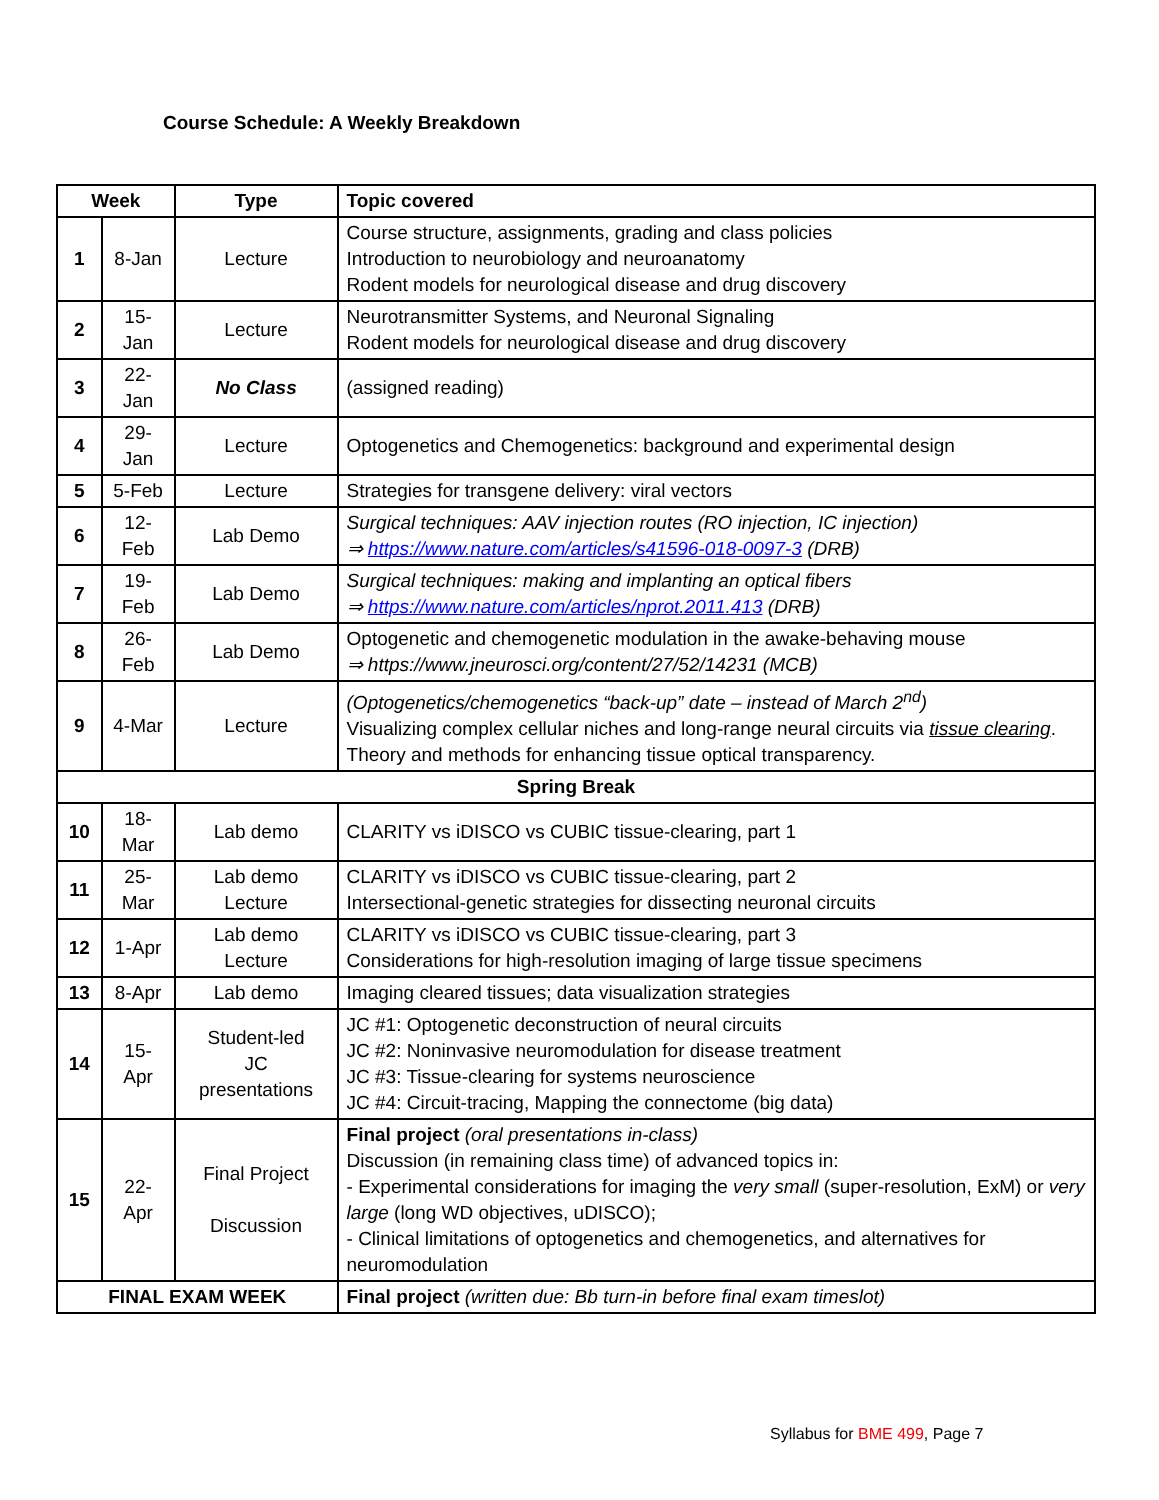Course Schedule: A Weekly Breakdown
| Week | | Type | Topic covered |
| --- | --- | --- | --- |
| 1 | 8-Jan | Lecture | Course structure, assignments, grading and class policies Introduction to neurobiology and neuroanatomy Rodent models for neurological disease and drug discovery |
| 2 | 15-Jan | Lecture | Neurotransmitter Systems, and Neuronal Signaling Rodent models for neurological disease and drug discovery |
| 3 | 22-Jan | No Class | (assigned reading) |
| 4 | 29-Jan | Lecture | Optogenetics and Chemogenetics: background and experimental design |
| 5 | 5-Feb | Lecture | Strategies for transgene delivery: viral vectors |
| 6 | 12-Feb | Lab Demo | Surgical techniques: AAV injection routes (RO injection, IC injection) ⇒ https://www.nature.com/articles/s41596-018-0097-3 (DRB) |
| 7 | 19-Feb | Lab Demo | Surgical techniques: making and implanting an optical fibers ⇒ https://www.nature.com/articles/nprot.2011.413 (DRB) |
| 8 | 26-Feb | Lab Demo | Optogenetic and chemogenetic modulation in the awake-behaving mouse ⇒ https://www.jneurosci.org/content/27/52/14231 (MCB) |
| 9 | 4-Mar | Lecture | (Optogenetics/chemogenetics “back-up” date – instead of March 2<sup>nd</sup>) Visualizing complex cellular niches and long-range neural circuits via tissue clearing . Theory and methods for enhancing tissue optical transparency. |
| Spring Break | | | |
| 10 | 18-Mar | Lab demo | CLARITY vs iDISCO vs CUBIC tissue-clearing, part 1 |
| 11 | 25-Mar | Lab demo Lecture | CLARITY vs iDISCO vs CUBIC tissue-clearing, part 2 Intersectional-genetic strategies for dissecting neuronal circuits |
| 12 | 1-Apr | Lab demo Lecture | CLARITY vs iDISCO vs CUBIC tissue-clearing, part 3 Considerations for high-resolution imaging of large tissue specimens |
| 13 | 8-Apr | Lab demo | Imaging cleared tissues; data visualization strategies |
| 14 | 15-Apr | Student-led JC presentations | JC #1: Optogenetic deconstruction of neural circuits JC #2: Noninvasive neuromodulation for disease treatment JC #3: Tissue-clearing for systems neuroscience JC #4: Circuit-tracing, Mapping the connectome (big data) |
| 15 | 22-Apr | Final Project Discussion | Final project (oral presentations in-class) Discussion (in remaining class time) of advanced topics in: - Experimental considerations for imaging the very small (super-resolution, ExM) or very large (long WD objectives, uDISCO); - Clinical limitations of optogenetics and chemogenetics, and alternatives for neuromodulation |
| FINAL EXAM WEEK | | | Final project (written due: Bb turn-in before final exam timeslot) |
Syllabus for BME 499, Page 7